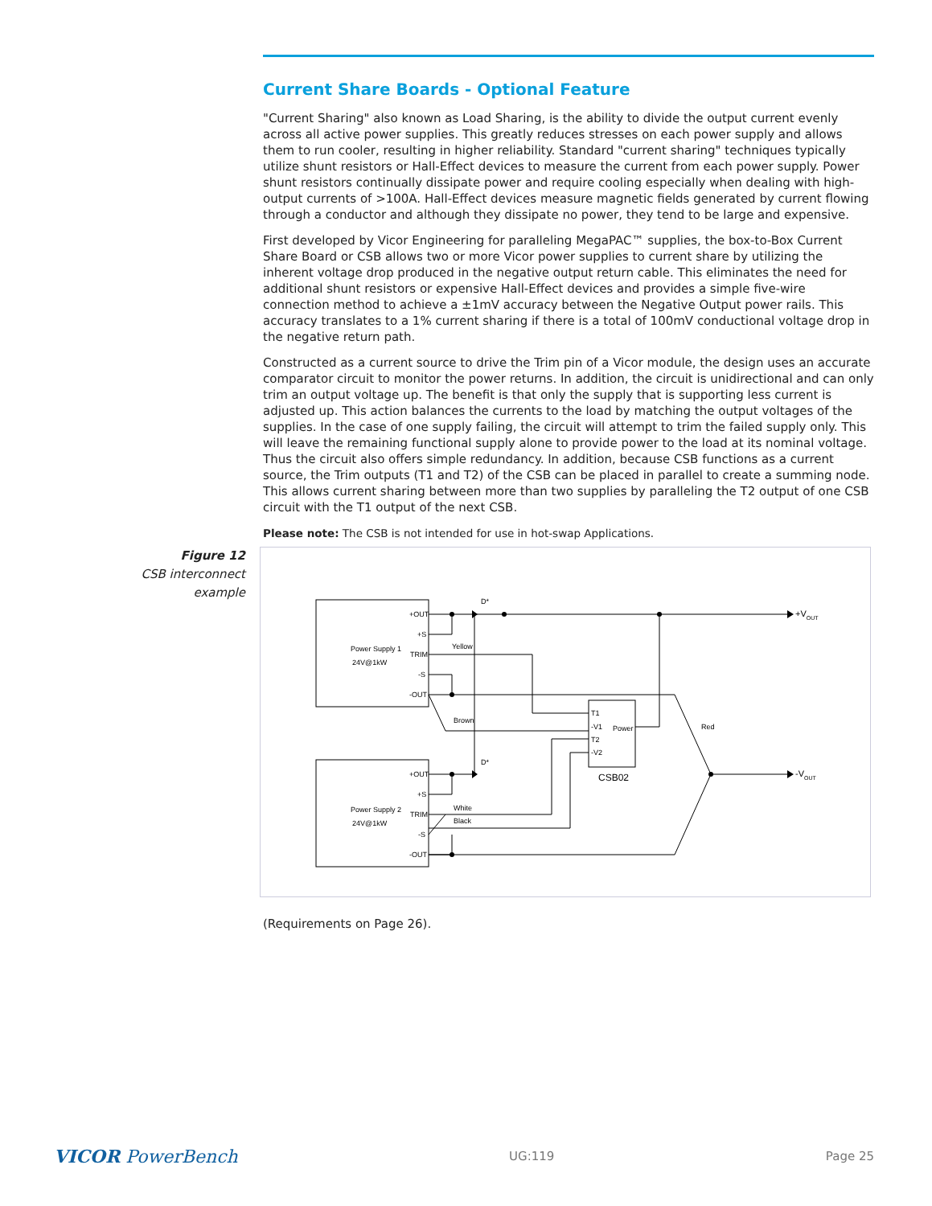Current Share Boards - Optional Feature
"Current Sharing" also known as Load Sharing, is the ability to divide the output current evenly across all active power supplies. This greatly reduces stresses on each power supply and allows them to run cooler, resulting in higher reliability. Standard "current sharing" techniques typically utilize shunt resistors or Hall-Effect devices to measure the current from each power supply. Power shunt resistors continually dissipate power and require cooling especially when dealing with high-output currents of >100A. Hall-Effect devices measure magnetic fields generated by current flowing through a conductor and although they dissipate no power, they tend to be large and expensive.
First developed by Vicor Engineering for paralleling MegaPAC™ supplies, the box-to-Box Current Share Board or CSB allows two or more Vicor power supplies to current share by utilizing the inherent voltage drop produced in the negative output return cable. This eliminates the need for additional shunt resistors or expensive Hall-Effect devices and provides a simple five-wire connection method to achieve a ±1mV accuracy between the Negative Output power rails. This accuracy translates to a 1% current sharing if there is a total of 100mV conductional voltage drop in the negative return path.
Constructed as a current source to drive the Trim pin of a Vicor module, the design uses an accurate comparator circuit to monitor the power returns. In addition, the circuit is unidirectional and can only trim an output voltage up. The benefit is that only the supply that is supporting less current is adjusted up. This action balances the currents to the load by matching the output voltages of the supplies. In the case of one supply failing, the circuit will attempt to trim the failed supply only. This will leave the remaining functional supply alone to provide power to the load at its nominal voltage. Thus the circuit also offers simple redundancy. In addition, because CSB functions as a current source, the Trim outputs (T1 and T2) of the CSB can be placed in parallel to create a summing node. This allows current sharing between more than two supplies by paralleling the T2 output of one CSB circuit with the T1 output of the next CSB.
Please note: The CSB is not intended for use in hot-swap Applications.
Figure 12
CSB interconnect example
Power Supply 1
24V@1kW
Power Supply 2
24V@1kW
+OUT
+S
TRIM
-S
-OUT
+OUT
+S
TRIM
-S
-OUT
Yellow
Brown
White
Black
Red
D*
D*
T1
-V1
T2
-V2
Power
CSB02
+VOUT
-VOUT
(Requirements on Page 26).
VICOR PowerBench UG:119 Page 25